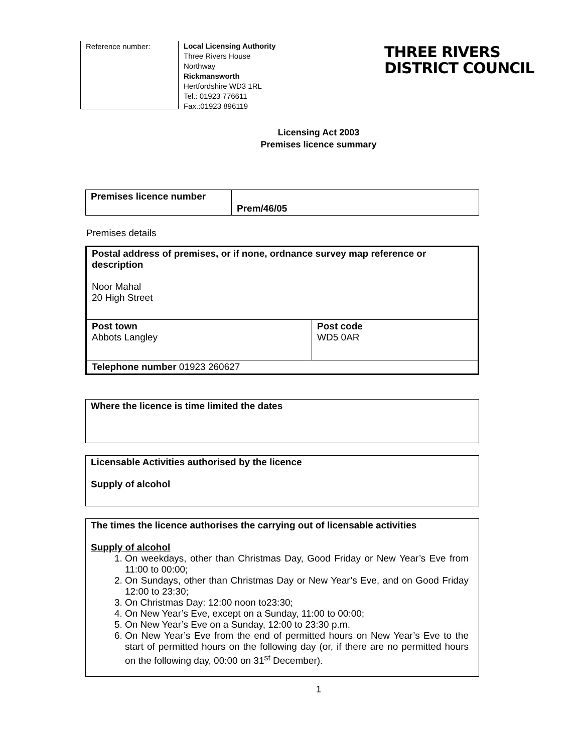Reference number:
Local Licensing Authority
Three Rivers House
Northway
Rickmansworth
Hertfordshire WD3 1RL
Tel.: 01923 776611
Fax.:01923 896119
THREE RIVERS
DISTRICT COUNCIL
Licensing Act 2003
Premises licence summary
| Premises licence number | Prem/46/05 |
Premises details
| Postal address of premises, or if none, ordnance survey map reference or description Noor Mahal 20 High Street | |
| Post town Abbots Langley | Post code WD5 0AR |
| Telephone number 01923 260627 | |
| Where the licence is time limited the dates |
| Licensable Activities authorised by the licence Supply of alcohol |
| The times the licence authorises the carrying out of licensable activities Supply of alcohol 1. On weekdays, other than Christmas Day, Good Friday or New Year’s Eve from 11:00 to 00:00; 2. On Sundays, other than Christmas Day or New Year’s Eve, and on Good Friday 12:00 to 23:30; 3. On Christmas Day: 12:00 noon to23:30; 4. On New Year’s Eve, except on a Sunday, 11:00 to 00:00; 5. On New Year’s Eve on a Sunday, 12:00 to 23:30 p.m. 6. On New Year’s Eve from the end of permitted hours on New Year’s Eve to the start of permitted hours on the following day (or, if there are no permitted hours on the following day, 00:00 on 31<sup>st</sup> December). |
1